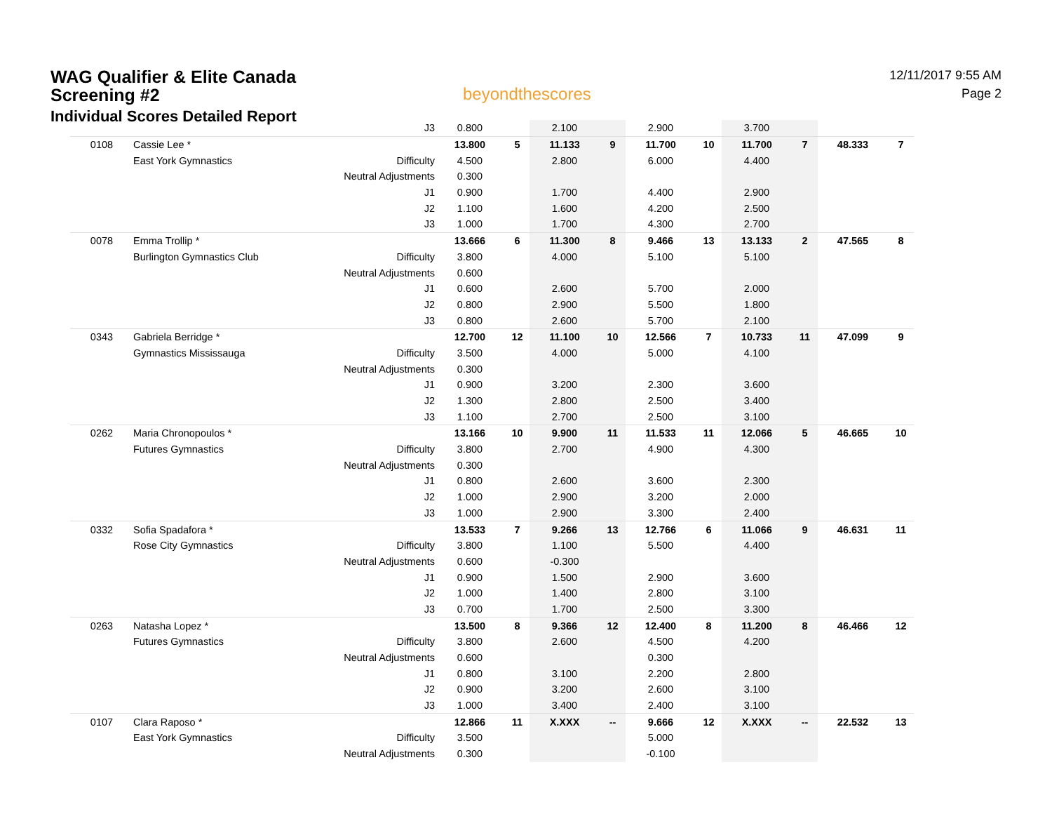WAG Qualifier & Elite Canada
Screening #2
Individual Scores Detailed Report
beyondthescores
12/11/2017 9:55 AM
Page 2
| | | J3 | 0.800 | | 2.100 | | 2.900 | | 3.700 | | | |
| 0108 | Cassie Lee * | | 13.800 | 5 | 11.133 | 9 | 11.700 | 10 | 11.700 | 7 | 48.333 | 7 |
| | East York Gymnastics | Difficulty | 4.500 | | 2.800 | | 6.000 | | 4.400 | | | |
| | | Neutral Adjustments | 0.300 | | | | | | | | | |
| | | J1 | 0.900 | | 1.700 | | 4.400 | | 2.900 | | | |
| | | J2 | 1.100 | | 1.600 | | 4.200 | | 2.500 | | | |
| | | J3 | 1.000 | | 1.700 | | 4.300 | | 2.700 | | | |
| 0078 | Emma Trollip * | | 13.666 | 6 | 11.300 | 8 | 9.466 | 13 | 13.133 | 2 | 47.565 | 8 |
| | Burlington Gymnastics Club | Difficulty | 3.800 | | 4.000 | | 5.100 | | 5.100 | | | |
| | | Neutral Adjustments | 0.600 | | | | | | | | | |
| | | J1 | 0.600 | | 2.600 | | 5.700 | | 2.000 | | | |
| | | J2 | 0.800 | | 2.900 | | 5.500 | | 1.800 | | | |
| | | J3 | 0.800 | | 2.600 | | 5.700 | | 2.100 | | | |
| 0343 | Gabriela Berridge * | | 12.700 | 12 | 11.100 | 10 | 12.566 | 7 | 10.733 | 11 | 47.099 | 9 |
| | Gymnastics Mississauga | Difficulty | 3.500 | | 4.000 | | 5.000 | | 4.100 | | | |
| | | Neutral Adjustments | 0.300 | | | | | | | | | |
| | | J1 | 0.900 | | 3.200 | | 2.300 | | 3.600 | | | |
| | | J2 | 1.300 | | 2.800 | | 2.500 | | 3.400 | | | |
| | | J3 | 1.100 | | 2.700 | | 2.500 | | 3.100 | | | |
| 0262 | Maria Chronopoulos * | | 13.166 | 10 | 9.900 | 11 | 11.533 | 11 | 12.066 | 5 | 46.665 | 10 |
| | Futures Gymnastics | Difficulty | 3.800 | | 2.700 | | 4.900 | | 4.300 | | | |
| | | Neutral Adjustments | 0.300 | | | | | | | | | |
| | | J1 | 0.800 | | 2.600 | | 3.600 | | 2.300 | | | |
| | | J2 | 1.000 | | 2.900 | | 3.200 | | 2.000 | | | |
| | | J3 | 1.000 | | 2.900 | | 3.300 | | 2.400 | | | |
| 0332 | Sofia Spadafora * | | 13.533 | 7 | 9.266 | 13 | 12.766 | 6 | 11.066 | 9 | 46.631 | 11 |
| | Rose City Gymnastics | Difficulty | 3.800 | | 1.100 | | 5.500 | | 4.400 | | | |
| | | Neutral Adjustments | 0.600 | | -0.300 | | | | | | | |
| | | J1 | 0.900 | | 1.500 | | 2.900 | | 3.600 | | | |
| | | J2 | 1.000 | | 1.400 | | 2.800 | | 3.100 | | | |
| | | J3 | 0.700 | | 1.700 | | 2.500 | | 3.300 | | | |
| 0263 | Natasha Lopez * | | 13.500 | 8 | 9.366 | 12 | 12.400 | 8 | 11.200 | 8 | 46.466 | 12 |
| | Futures Gymnastics | Difficulty | 3.800 | | 2.600 | | 4.500 | | 4.200 | | | |
| | | Neutral Adjustments | 0.600 | | | | 0.300 | | | | | |
| | | J1 | 0.800 | | 3.100 | | 2.200 | | 2.800 | | | |
| | | J2 | 0.900 | | 3.200 | | 2.600 | | 3.100 | | | |
| | | J3 | 1.000 | | 3.400 | | 2.400 | | 3.100 | | | |
| 0107 | Clara Raposo * | | 12.866 | 11 | X.XXX | -- | 9.666 | 12 | X.XXX | -- | 22.532 | 13 |
| | East York Gymnastics | Difficulty | 3.500 | | | | 5.000 | | | | | |
| | | Neutral Adjustments | 0.300 | | | | -0.100 | | | | | |